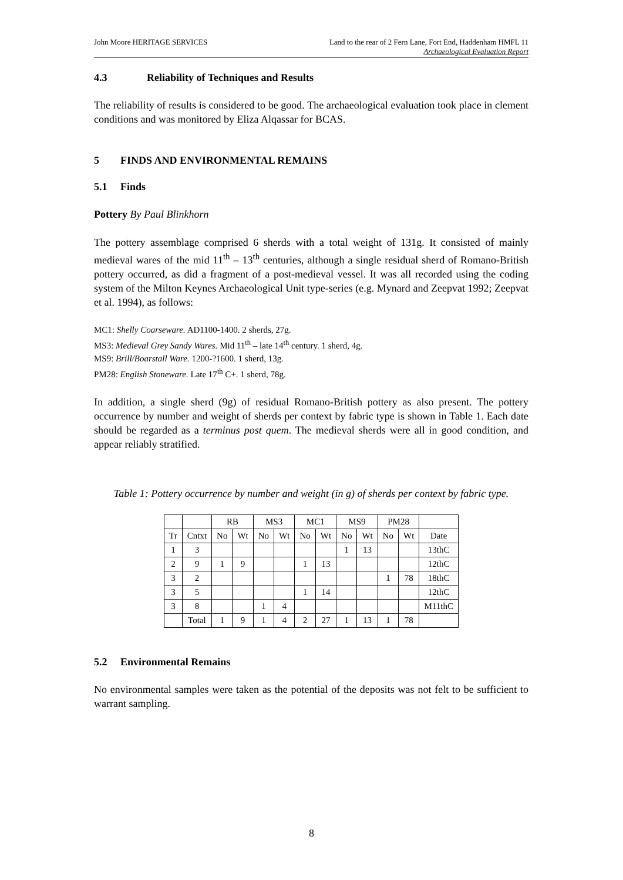John Moore HERITAGE SERVICES Land to the rear of 2 Fern Lane, Fort End, Haddenham HMFL 11
Archaeological Evaluation Report
4.3 Reliability of Techniques and Results
The reliability of results is considered to be good. The archaeological evaluation took place in clement conditions and was monitored by Eliza Alqassar for BCAS.
5 FINDS AND ENVIRONMENTAL REMAINS
5.1 Finds
Pottery By Paul Blinkhorn
The pottery assemblage comprised 6 sherds with a total weight of 131g. It consisted of mainly medieval wares of the mid 11<sup>th</sup> – 13<sup>th</sup> centuries, although a single residual sherd of Romano-British pottery occurred, as did a fragment of a post-medieval vessel. It was all recorded using the coding system of the Milton Keynes Archaeological Unit type-series (e.g. Mynard and Zeepvat 1992; Zeepvat et al. 1994), as follows:
MC1: Shelly Coarseware. AD1100-1400. 2 sherds, 27g.
MS3: Medieval Grey Sandy Wares. Mid 11<sup>th</sup> – late 14<sup>th</sup> century. 1 sherd, 4g.
MS9: Brill/Boarstall Ware. 1200-?1600. 1 sherd, 13g.
PM28: English Stoneware. Late 17<sup>th</sup> C+. 1 sherd, 78g.
In addition, a single sherd (9g) of residual Romano-British pottery as also present. The pottery occurrence by number and weight of sherds per context by fabric type is shown in Table 1. Each date should be regarded as a terminus post quem. The medieval sherds were all in good condition, and appear reliably stratified.
Table 1: Pottery occurrence by number and weight (in g) of sherds per context by fabric type.
| | | RB | | MS3 | | MC1 | | MS9 | | PM28 | | |
| Tr | Cntxt | No | Wt | No | Wt | No | Wt | No | Wt | No | Wt | Date |
| 1 | 3 | | | | | | | 1 | 13 | | | 13thC |
| 2 | 9 | 1 | 9 | | | 1 | 13 | | | | | 12thC |
| 3 | 2 | | | | | | | | | 1 | 78 | 18thC |
| 3 | 5 | | | | | 1 | 14 | | | | | 12thC |
| 3 | 8 | | | 1 | 4 | | | | | | | M11thC |
| | Total | 1 | 9 | 1 | 4 | 2 | 27 | 1 | 13 | 1 | 78 | |
5.2 Environmental Remains
No environmental samples were taken as the potential of the deposits was not felt to be sufficient to warrant sampling.
8